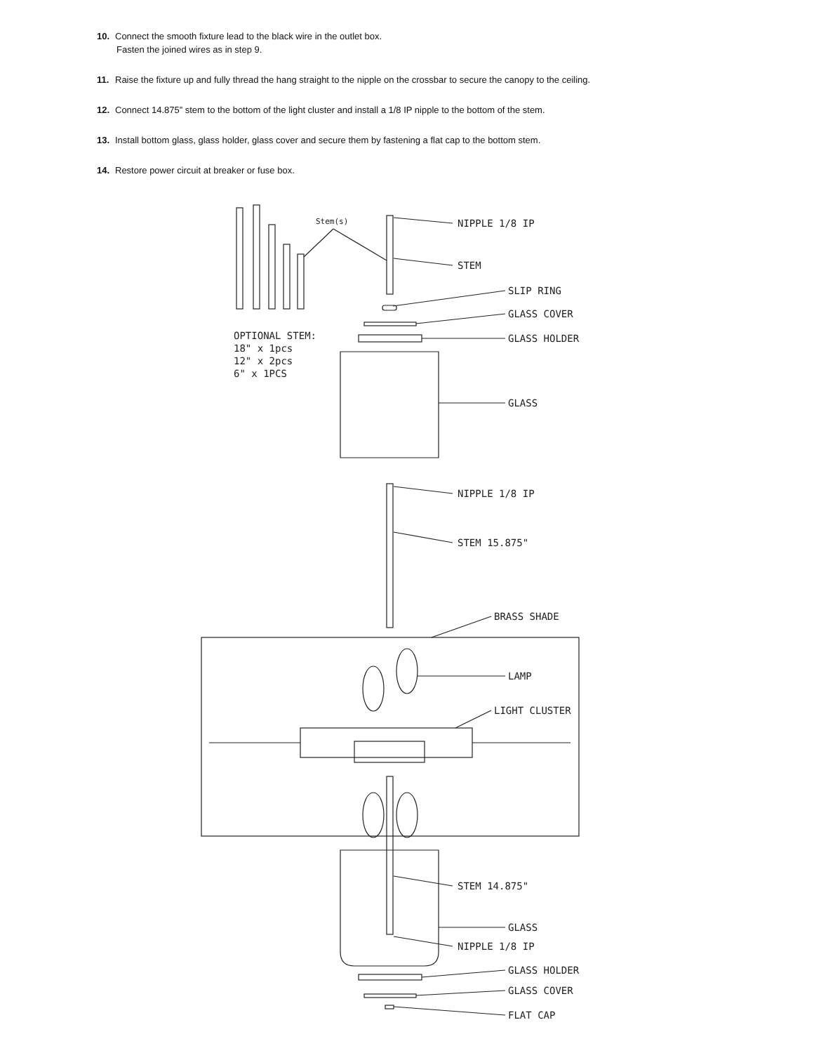10. Connect the smooth fixture lead to the black wire in the outlet box.
Fasten the joined wires as in step 9.
11. Raise the fixture up and fully thread the hang straight to the nipple on the crossbar to secure the canopy to the ceiling.
12. Connect 14.875” stem to the bottom of the light cluster and install a 1/8 IP nipple to the bottom of the stem.
13. Install bottom glass, glass holder, glass cover and secure them by fastening a flat cap to the bottom stem.
14. Restore power circuit at breaker or fuse box.
Stem(s)
NIPPLE 1/8 IP
STEM
SLIP RING
GLASS COVER
GLASS HOLDER
GLASS
OPTIONAL STEM:
18" x 1pcs
12" x 2pcs
6" x 1PCS
NIPPLE 1/8 IP
STEM 15.875"
BRASS SHADE
LAMP
LIGHT CLUSTER
STEM 14.875"
GLASS
NIPPLE 1/8 IP
GLASS HOLDER
GLASS COVER
FLAT CAP